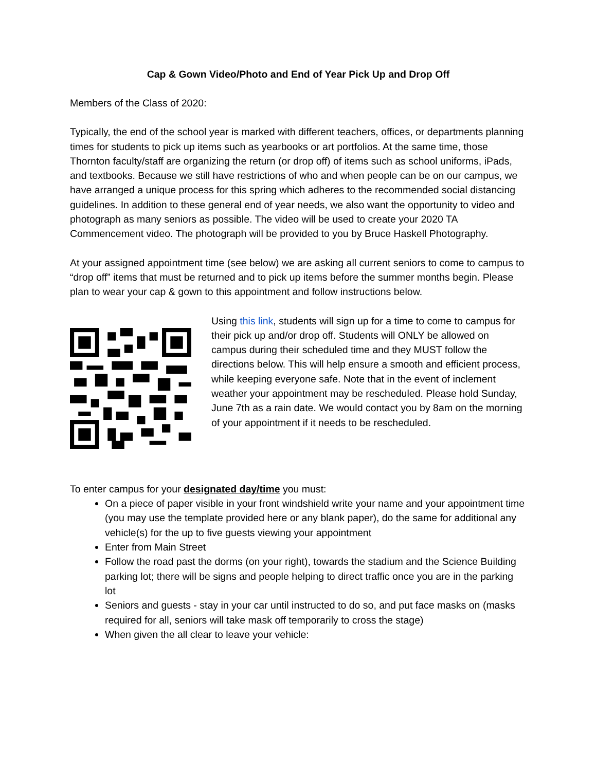Cap & Gown Video/Photo and End of Year Pick Up and Drop Off
Members of the Class of 2020:
Typically, the end of the school year is marked with different teachers, offices, or departments planning times for students to pick up items such as yearbooks or art portfolios. At the same time, those Thornton faculty/staff are organizing the return (or drop off) of items such as school uniforms, iPads, and textbooks. Because we still have restrictions of who and when people can be on our campus, we have arranged a unique process for this spring which adheres to the recommended social distancing guidelines. In addition to these general end of year needs, we also want the opportunity to video and photograph as many seniors as possible. The video will be used to create your 2020 TA Commencement video. The photograph will be provided to you by Bruce Haskell Photography.
At your assigned appointment time (see below) we are asking all current seniors to come to campus to “drop off” items that must be returned and to pick up items before the summer months begin. Please plan to wear your cap & gown to this appointment and follow instructions below.
Using this link, students will sign up for a time to come to campus for their pick up and/or drop off. Students will ONLY be allowed on campus during their scheduled time and they MUST follow the directions below. This will help ensure a smooth and efficient process, while keeping everyone safe. Note that in the event of inclement weather your appointment may be rescheduled. Please hold Sunday, June 7th as a rain date. We would contact you by 8am on the morning of your appointment if it needs to be rescheduled.
To enter campus for your designated day/time you must:
On a piece of paper visible in your front windshield write your name and your appointment time (you may use the template provided here or any blank paper), do the same for additional any vehicle(s) for the up to five guests viewing your appointment
Enter from Main Street
Follow the road past the dorms (on your right), towards the stadium and the Science Building parking lot; there will be signs and people helping to direct traffic once you are in the parking lot
Seniors and guests - stay in your car until instructed to do so, and put face masks on (masks required for all, seniors will take mask off temporarily to cross the stage)
When given the all clear to leave your vehicle: